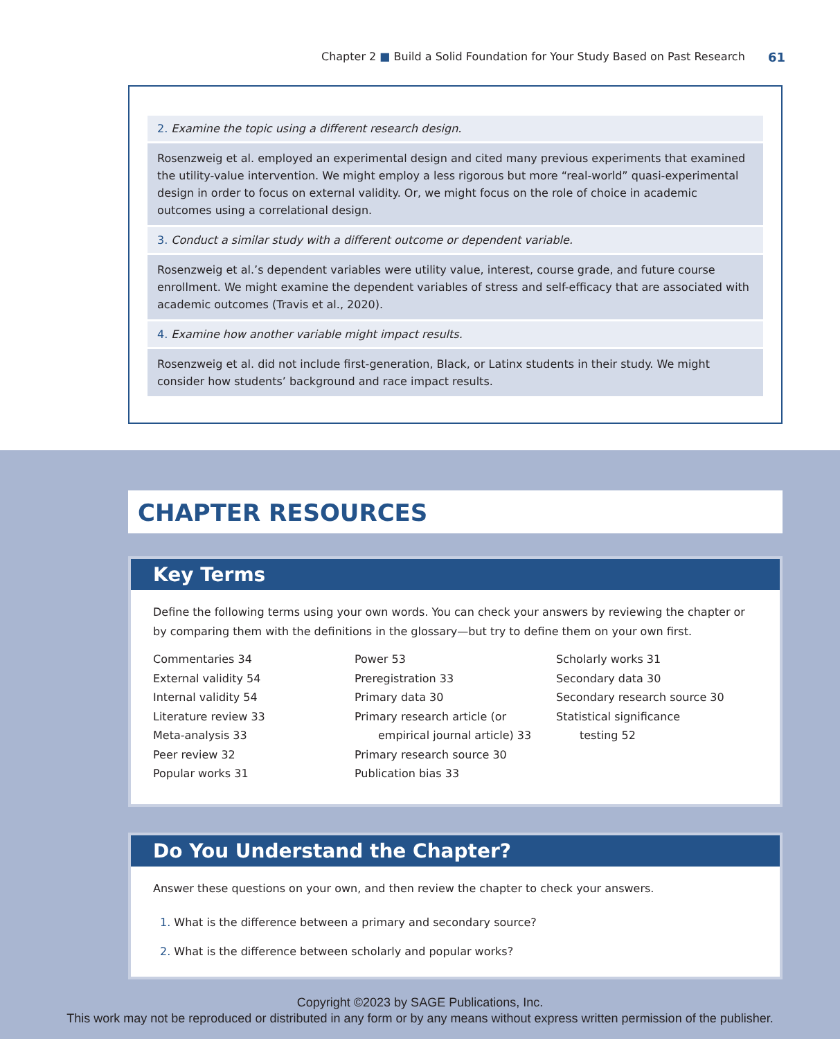Chapter 2 ■ Build a Solid Foundation for Your Study Based on Past Research 61
2. Examine the topic using a different research design.
Rosenzweig et al. employed an experimental design and cited many previous experiments that examined the utility-value intervention. We might employ a less rigorous but more “real-world” quasi-experimental design in order to focus on external validity. Or, we might focus on the role of choice in academic outcomes using a correlational design.
3. Conduct a similar study with a different outcome or dependent variable.
Rosenzweig et al.’s dependent variables were utility value, interest, course grade, and future course enrollment. We might examine the dependent variables of stress and self-efficacy that are associated with academic outcomes (Travis et al., 2020).
4. Examine how another variable might impact results.
Rosenzweig et al. did not include first-generation, Black, or Latinx students in their study. We might consider how students’ background and race impact results.
CHAPTER RESOURCES
Key Terms
Define the following terms using your own words. You can check your answers by reviewing the chapter or by comparing them with the definitions in the glossary—but try to define them on your own first.
Commentaries 34
External validity 54
Internal validity 54
Literature review 33
Meta-analysis 33
Peer review 32
Popular works 31
Power 53
Preregistration 33
Primary data 30
Primary research article (or
empirical journal article) 33
Primary research source 30
Publication bias 33
Scholarly works 31
Secondary data 30
Secondary research source 30
Statistical significance
testing 52
Do You Understand the Chapter?
Answer these questions on your own, and then review the chapter to check your answers.
1. What is the difference between a primary and secondary source?
2. What is the difference between scholarly and popular works?
Copyright ©2023 by SAGE Publications, Inc.
This work may not be reproduced or distributed in any form or by any means without express written permission of the publisher.